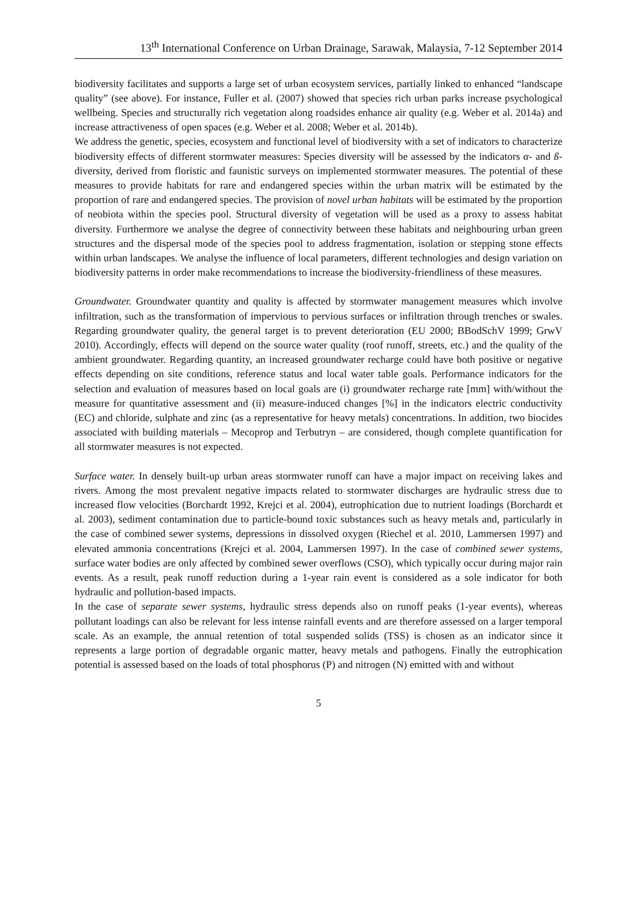13<sup>th</sup> International Conference on Urban Drainage, Sarawak, Malaysia, 7-12 September 2014
biodiversity facilitates and supports a large set of urban ecosystem services, partially linked to enhanced “landscape quality” (see above). For instance, Fuller et al. (2007) showed that species rich urban parks increase psychological wellbeing. Species and structurally rich vegetation along roadsides enhance air quality (e.g. Weber et al. 2014a) and increase attractiveness of open spaces (e.g. Weber et al. 2008; Weber et al. 2014b).
We address the genetic, species, ecosystem and functional level of biodiversity with a set of indicators to characterize biodiversity effects of different stormwater measures: Species diversity will be assessed by the indicators α- and ß-diversity, derived from floristic and faunistic surveys on implemented stormwater measures. The potential of these measures to provide habitats for rare and endangered species within the urban matrix will be estimated by the proportion of rare and endangered species. The provision of novel urban habitats will be estimated by the proportion of neobiota within the species pool. Structural diversity of vegetation will be used as a proxy to assess habitat diversity. Furthermore we analyse the degree of connectivity between these habitats and neighbouring urban green structures and the dispersal mode of the species pool to address fragmentation, isolation or stepping stone effects within urban landscapes. We analyse the influence of local parameters, different technologies and design variation on biodiversity patterns in order make recommendations to increase the biodiversity-friendliness of these measures.
Groundwater. Groundwater quantity and quality is affected by stormwater management measures which involve infiltration, such as the transformation of impervious to pervious surfaces or infiltration through trenches or swales. Regarding groundwater quality, the general target is to prevent deterioration (EU 2000; BBodSchV 1999; GrwV 2010). Accordingly, effects will depend on the source water quality (roof runoff, streets, etc.) and the quality of the ambient groundwater. Regarding quantity, an increased groundwater recharge could have both positive or negative effects depending on site conditions, reference status and local water table goals. Performance indicators for the selection and evaluation of measures based on local goals are (i) groundwater recharge rate [mm] with/without the measure for quantitative assessment and (ii) measure-induced changes [%] in the indicators electric conductivity (EC) and chloride, sulphate and zinc (as a representative for heavy metals) concentrations. In addition, two biocides associated with building materials – Mecoprop and Terbutryn – are considered, though complete quantification for all stormwater measures is not expected.
Surface water. In densely built-up urban areas stormwater runoff can have a major impact on receiving lakes and rivers. Among the most prevalent negative impacts related to stormwater discharges are hydraulic stress due to increased flow velocities (Borchardt 1992, Krejci et al. 2004), eutrophication due to nutrient loadings (Borchardt et al. 2003), sediment contamination due to particle-bound toxic substances such as heavy metals and, particularly in the case of combined sewer systems, depressions in dissolved oxygen (Riechel et al. 2010, Lammersen 1997) and elevated ammonia concentrations (Krejci et al. 2004, Lammersen 1997). In the case of combined sewer systems, surface water bodies are only affected by combined sewer overflows (CSO), which typically occur during major rain events. As a result, peak runoff reduction during a 1-year rain event is considered as a sole indicator for both hydraulic and pollution-based impacts.
In the case of separate sewer systems, hydraulic stress depends also on runoff peaks (1-year events), whereas pollutant loadings can also be relevant for less intense rainfall events and are therefore assessed on a larger temporal scale. As an example, the annual retention of total suspended solids (TSS) is chosen as an indicator since it represents a large portion of degradable organic matter, heavy metals and pathogens. Finally the eutrophication potential is assessed based on the loads of total phosphorus (P) and nitrogen (N) emitted with and without
5